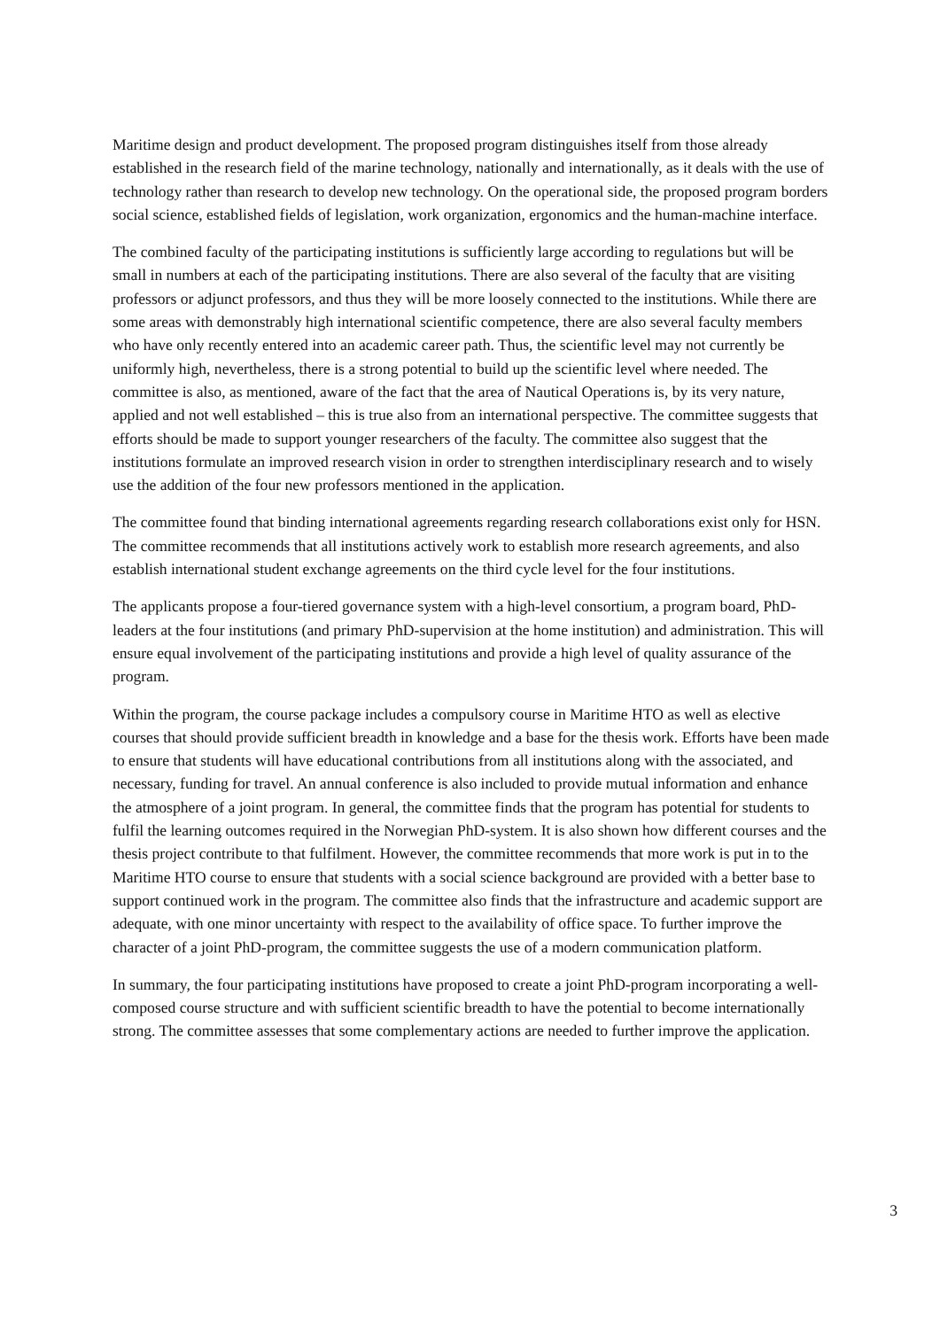Maritime design and product development. The proposed program distinguishes itself from those already established in the research field of the marine technology, nationally and internationally, as it deals with the use of technology rather than research to develop new technology. On the operational side, the proposed program borders social science, established fields of legislation, work organization, ergonomics and the human-machine interface.
The combined faculty of the participating institutions is sufficiently large according to regulations but will be small in numbers at each of the participating institutions. There are also several of the faculty that are visiting professors or adjunct professors, and thus they will be more loosely connected to the institutions. While there are some areas with demonstrably high international scientific competence, there are also several faculty members who have only recently entered into an academic career path. Thus, the scientific level may not currently be uniformly high, nevertheless, there is a strong potential to build up the scientific level where needed. The committee is also, as mentioned, aware of the fact that the area of Nautical Operations is, by its very nature, applied and not well established – this is true also from an international perspective. The committee suggests that efforts should be made to support younger researchers of the faculty. The committee also suggest that the institutions formulate an improved research vision in order to strengthen interdisciplinary research and to wisely use the addition of the four new professors mentioned in the application.
The committee found that binding international agreements regarding research collaborations exist only for HSN. The committee recommends that all institutions actively work to establish more research agreements, and also establish international student exchange agreements on the third cycle level for the four institutions.
The applicants propose a four-tiered governance system with a high-level consortium, a program board, PhD-leaders at the four institutions (and primary PhD-supervision at the home institution) and administration. This will ensure equal involvement of the participating institutions and provide a high level of quality assurance of the program.
Within the program, the course package includes a compulsory course in Maritime HTO as well as elective courses that should provide sufficient breadth in knowledge and a base for the thesis work. Efforts have been made to ensure that students will have educational contributions from all institutions along with the associated, and necessary, funding for travel. An annual conference is also included to provide mutual information and enhance the atmosphere of a joint program. In general, the committee finds that the program has potential for students to fulfil the learning outcomes required in the Norwegian PhD-system. It is also shown how different courses and the thesis project contribute to that fulfilment. However, the committee recommends that more work is put in to the Maritime HTO course to ensure that students with a social science background are provided with a better base to support continued work in the program. The committee also finds that the infrastructure and academic support are adequate, with one minor uncertainty with respect to the availability of office space. To further improve the character of a joint PhD-program, the committee suggests the use of a modern communication platform.
In summary, the four participating institutions have proposed to create a joint PhD-program incorporating a well-composed course structure and with sufficient scientific breadth to have the potential to become internationally strong. The committee assesses that some complementary actions are needed to further improve the application.
3